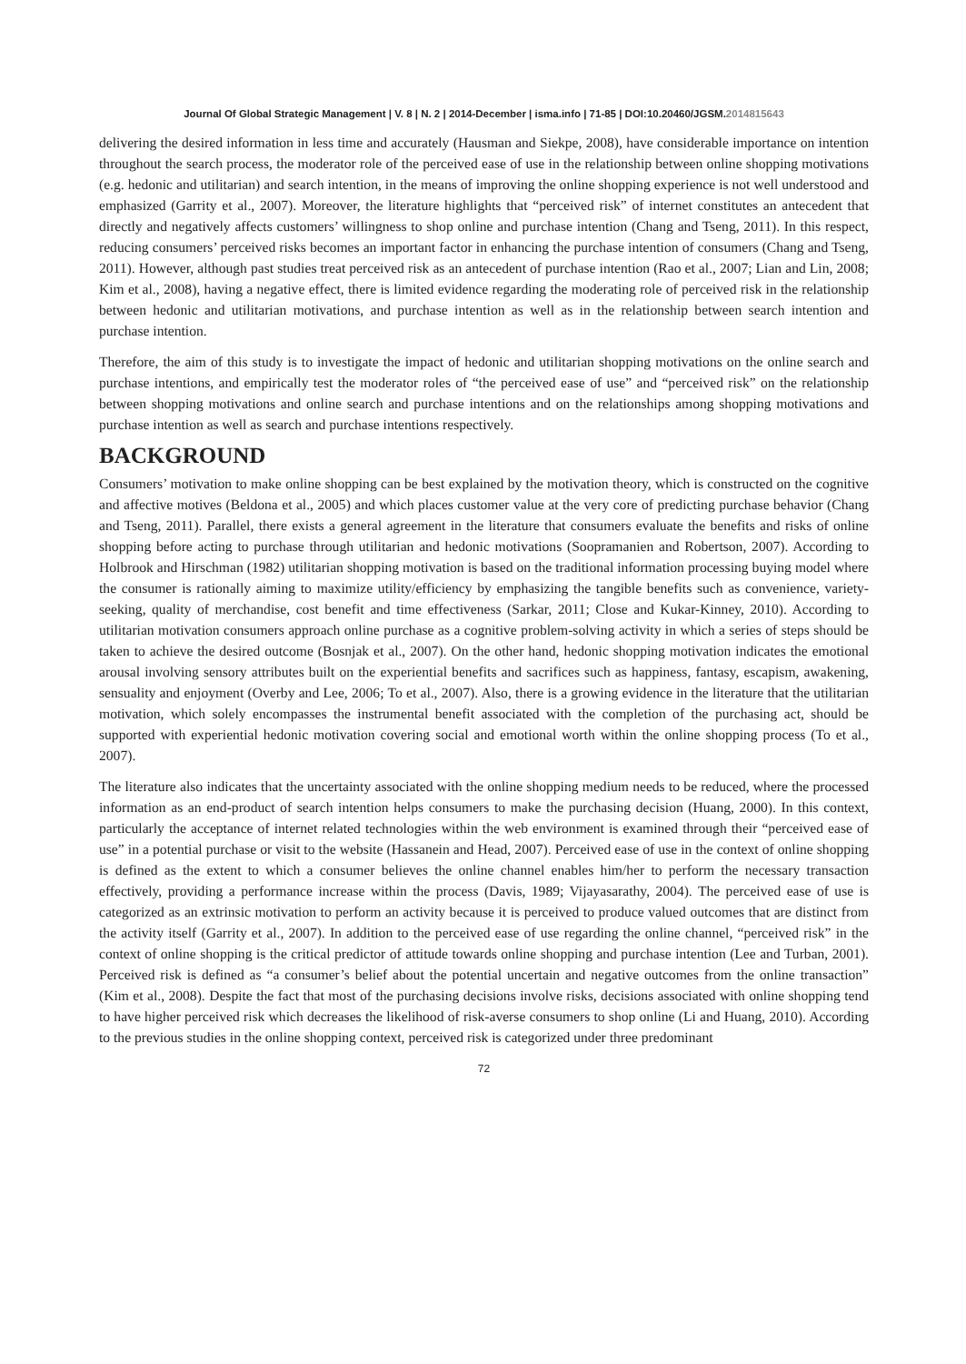Journal Of Global Strategic Management | V. 8 | N. 2 | 2014-December | isma.info | 71-85 | DOI:10.20460/JGSM.2014815643
delivering the desired information in less time and accurately (Hausman and Siekpe, 2008), have considerable importance on intention throughout the search process, the moderator role of the perceived ease of use in the relationship between online shopping motivations (e.g. hedonic and utilitarian) and search intention, in the means of improving the online shopping experience is not well understood and emphasized (Garrity et al., 2007). Moreover, the literature highlights that “perceived risk” of internet constitutes an antecedent that directly and negatively affects customers’ willingness to shop online and purchase intention (Chang and Tseng, 2011). In this respect, reducing consumers’ perceived risks becomes an important factor in enhancing the purchase intention of consumers (Chang and Tseng, 2011). However, although past studies treat perceived risk as an antecedent of purchase intention (Rao et al., 2007; Lian and Lin, 2008; Kim et al., 2008), having a negative effect, there is limited evidence regarding the moderating role of perceived risk in the relationship between hedonic and utilitarian motivations, and purchase intention as well as in the relationship between search intention and purchase intention.
Therefore, the aim of this study is to investigate the impact of hedonic and utilitarian shopping motivations on the online search and purchase intentions, and empirically test the moderator roles of “the perceived ease of use” and “perceived risk” on the relationship between shopping motivations and online search and purchase intentions and on the relationships among shopping motivations and purchase intention as well as search and purchase intentions respectively.
BACKGROUND
Consumers’ motivation to make online shopping can be best explained by the motivation theory, which is constructed on the cognitive and affective motives (Beldona et al., 2005) and which places customer value at the very core of predicting purchase behavior (Chang and Tseng, 2011). Parallel, there exists a general agreement in the literature that consumers evaluate the benefits and risks of online shopping before acting to purchase through utilitarian and hedonic motivations (Soopramanien and Robertson, 2007). According to Holbrook and Hirschman (1982) utilitarian shopping motivation is based on the traditional information processing buying model where the consumer is rationally aiming to maximize utility/efficiency by emphasizing the tangible benefits such as convenience, variety-seeking, quality of merchandise, cost benefit and time effectiveness (Sarkar, 2011; Close and Kukar-Kinney, 2010). According to utilitarian motivation consumers approach online purchase as a cognitive problem-solving activity in which a series of steps should be taken to achieve the desired outcome (Bosnjak et al., 2007). On the other hand, hedonic shopping motivation indicates the emotional arousal involving sensory attributes built on the experiential benefits and sacrifices such as happiness, fantasy, escapism, awakening, sensuality and enjoyment (Overby and Lee, 2006; To et al., 2007). Also, there is a growing evidence in the literature that the utilitarian motivation, which solely encompasses the instrumental benefit associated with the completion of the purchasing act, should be supported with experiential hedonic motivation covering social and emotional worth within the online shopping process (To et al., 2007).
The literature also indicates that the uncertainty associated with the online shopping medium needs to be reduced, where the processed information as an end-product of search intention helps consumers to make the purchasing decision (Huang, 2000). In this context, particularly the acceptance of internet related technologies within the web environment is examined through their “perceived ease of use” in a potential purchase or visit to the website (Hassanein and Head, 2007). Perceived ease of use in the context of online shopping is defined as the extent to which a consumer believes the online channel enables him/her to perform the necessary transaction effectively, providing a performance increase within the process (Davis, 1989; Vijayasarathy, 2004). The perceived ease of use is categorized as an extrinsic motivation to perform an activity because it is perceived to produce valued outcomes that are distinct from the activity itself (Garrity et al., 2007). In addition to the perceived ease of use regarding the online channel, “perceived risk” in the context of online shopping is the critical predictor of attitude towards online shopping and purchase intention (Lee and Turban, 2001). Perceived risk is defined as “a consumer’s belief about the potential uncertain and negative outcomes from the online transaction” (Kim et al., 2008). Despite the fact that most of the purchasing decisions involve risks, decisions associated with online shopping tend to have higher perceived risk which decreases the likelihood of risk-averse consumers to shop online (Li and Huang, 2010). According to the previous studies in the online shopping context, perceived risk is categorized under three predominant
72